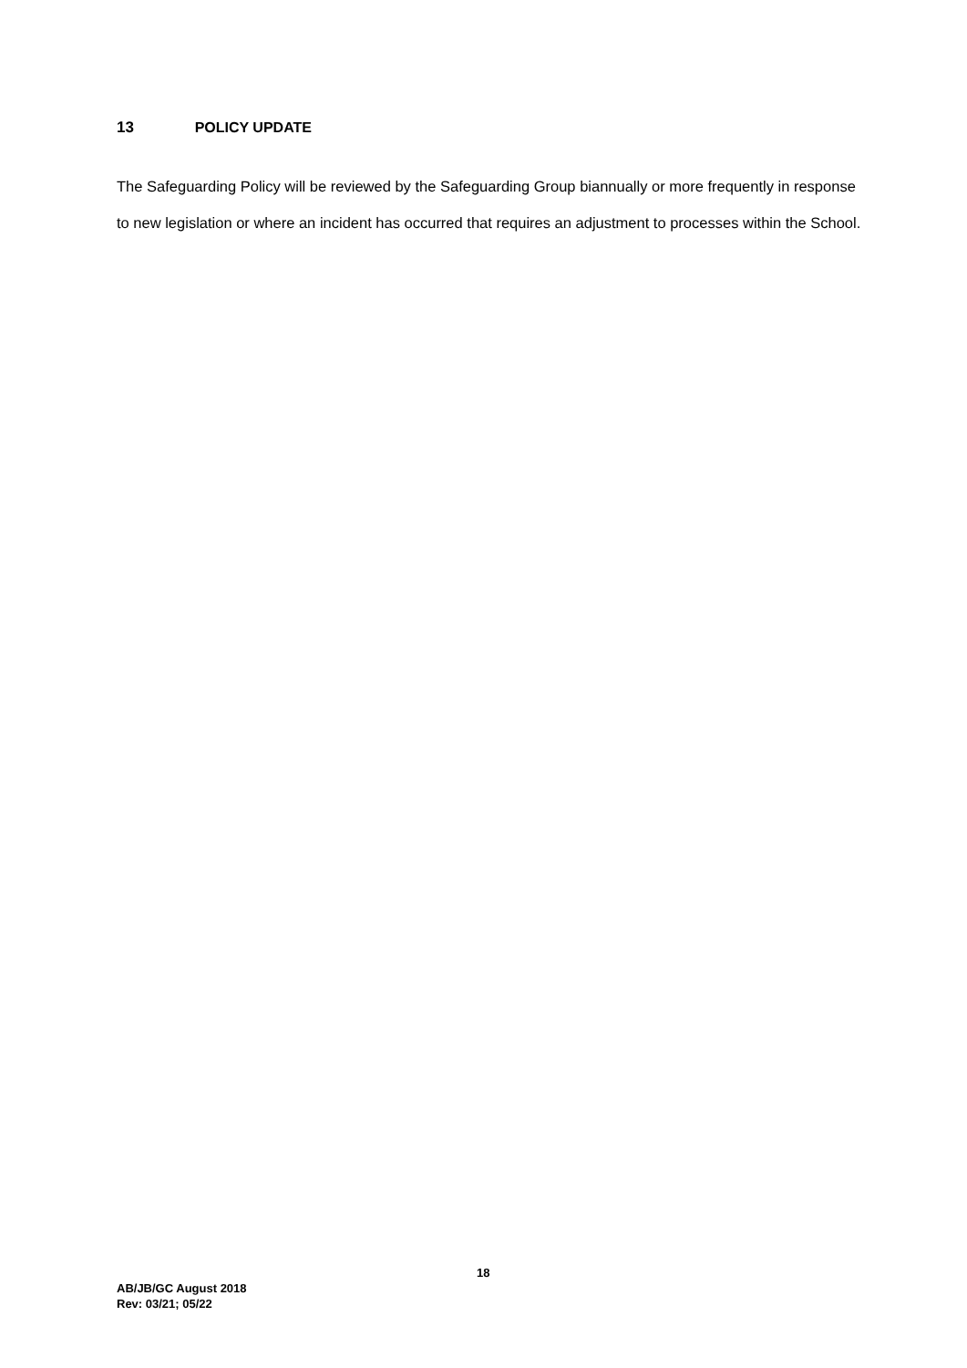13 POLICY UPDATE
The Safeguarding Policy will be reviewed by the Safeguarding Group biannually or more frequently in response to new legislation or where an incident has occurred that requires an adjustment to processes within the School.
18
AB/JB/GC August 2018
Rev: 03/21; 05/22